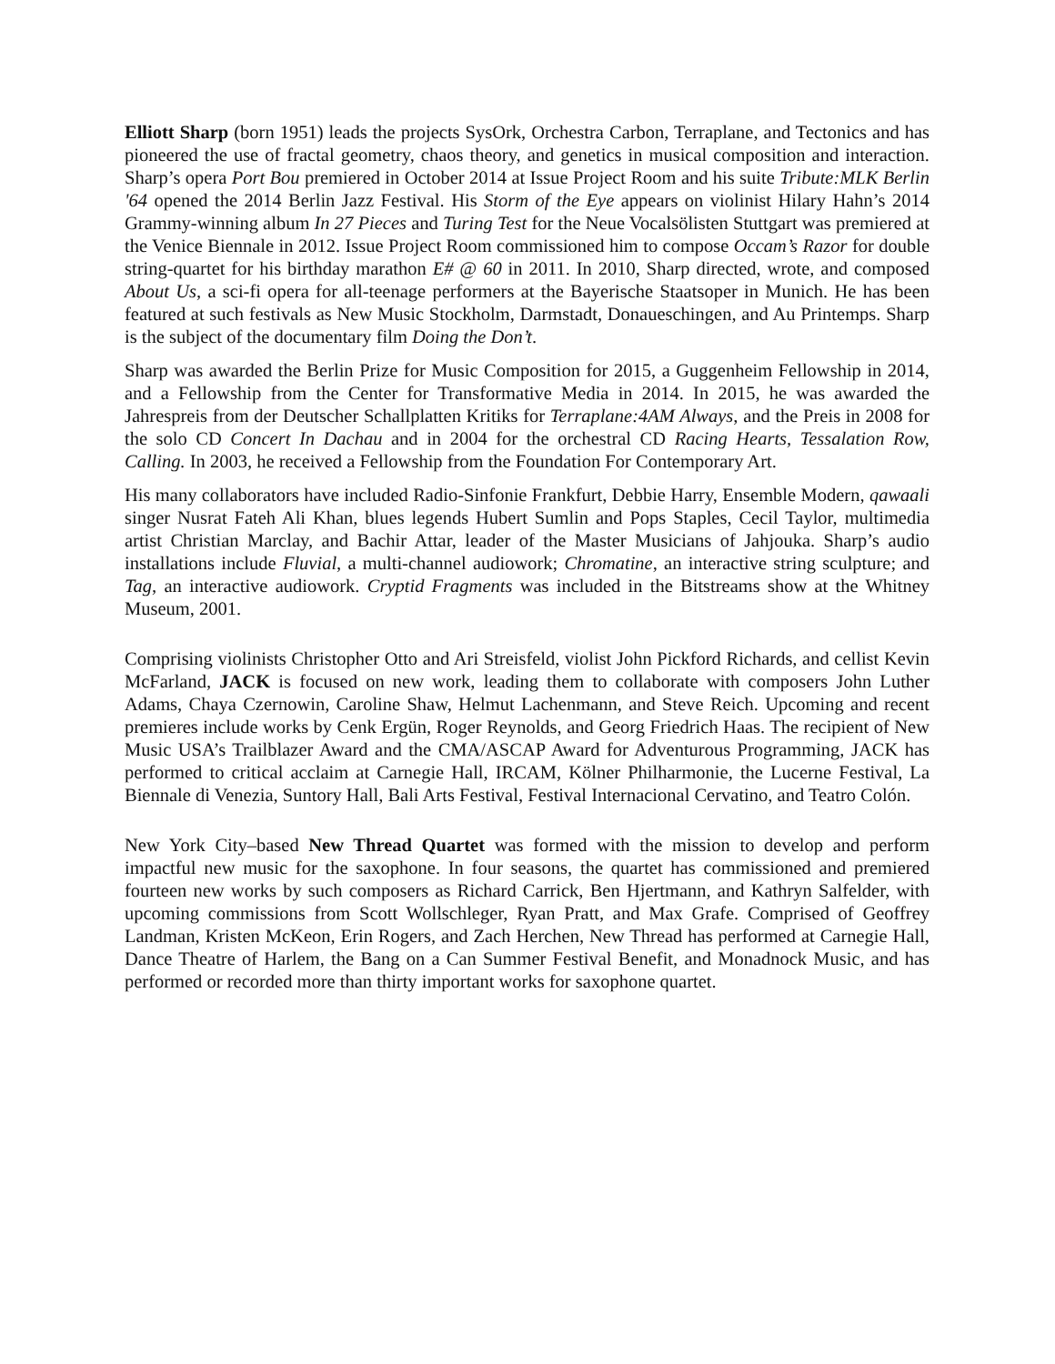Elliott Sharp (born 1951) leads the projects SysOrk, Orchestra Carbon, Terraplane, and Tectonics and has pioneered the use of fractal geometry, chaos theory, and genetics in musical composition and interaction. Sharp’s opera Port Bou premiered in October 2014 at Issue Project Room and his suite Tribute:MLK Berlin '64 opened the 2014 Berlin Jazz Festival. His Storm of the Eye appears on violinist Hilary Hahn’s 2014 Grammy-winning album In 27 Pieces and Turing Test for the Neue Vocalsölisten Stuttgart was premiered at the Venice Biennale in 2012. Issue Project Room commissioned him to compose Occam’s Razor for double string-quartet for his birthday marathon E# @ 60 in 2011. In 2010, Sharp directed, wrote, and composed About Us, a sci-fi opera for all-teenage performers at the Bayerische Staatsoper in Munich. He has been featured at such festivals as New Music Stockholm, Darmstadt, Donaueschingen, and Au Printemps. Sharp is the subject of the documentary film Doing the Don’t.
Sharp was awarded the Berlin Prize for Music Composition for 2015, a Guggenheim Fellowship in 2014, and a Fellowship from the Center for Transformative Media in 2014. In 2015, he was awarded the Jahrespreis from der Deutscher Schallplatten Kritiks for Terraplane:4AM Always, and the Preis in 2008 for the solo CD Concert In Dachau and in 2004 for the orchestral CD Racing Hearts, Tessalation Row, Calling. In 2003, he received a Fellowship from the Foundation For Contemporary Art.
His many collaborators have included Radio-Sinfonie Frankfurt, Debbie Harry, Ensemble Modern, qawaali singer Nusrat Fateh Ali Khan, blues legends Hubert Sumlin and Pops Staples, Cecil Taylor, multimedia artist Christian Marclay, and Bachir Attar, leader of the Master Musicians of Jahjouka. Sharp’s audio installations include Fluvial, a multi-channel audiowork; Chromatine, an interactive string sculpture; and Tag, an interactive audiowork. Cryptid Fragments was included in the Bitstreams show at the Whitney Museum, 2001.
Comprising violinists Christopher Otto and Ari Streisfeld, violist John Pickford Richards, and cellist Kevin McFarland, JACK is focused on new work, leading them to collaborate with composers John Luther Adams, Chaya Czernowin, Caroline Shaw, Helmut Lachenmann, and Steve Reich. Upcoming and recent premieres include works by Cenk Ergün, Roger Reynolds, and Georg Friedrich Haas. The recipient of New Music USA’s Trailblazer Award and the CMA/ASCAP Award for Adventurous Programming, JACK has performed to critical acclaim at Carnegie Hall, IRCAM, Kölner Philharmonie, the Lucerne Festival, La Biennale di Venezia, Suntory Hall, Bali Arts Festival, Festival Internacional Cervatino, and Teatro Colón.
New York City–based New Thread Quartet was formed with the mission to develop and perform impactful new music for the saxophone. In four seasons, the quartet has commissioned and premiered fourteen new works by such composers as Richard Carrick, Ben Hjertmann, and Kathryn Salfelder, with upcoming commissions from Scott Wollschleger, Ryan Pratt, and Max Grafe. Comprised of Geoffrey Landman, Kristen McKeon, Erin Rogers, and Zach Herchen, New Thread has performed at Carnegie Hall, Dance Theatre of Harlem, the Bang on a Can Summer Festival Benefit, and Monadnock Music, and has performed or recorded more than thirty important works for saxophone quartet.